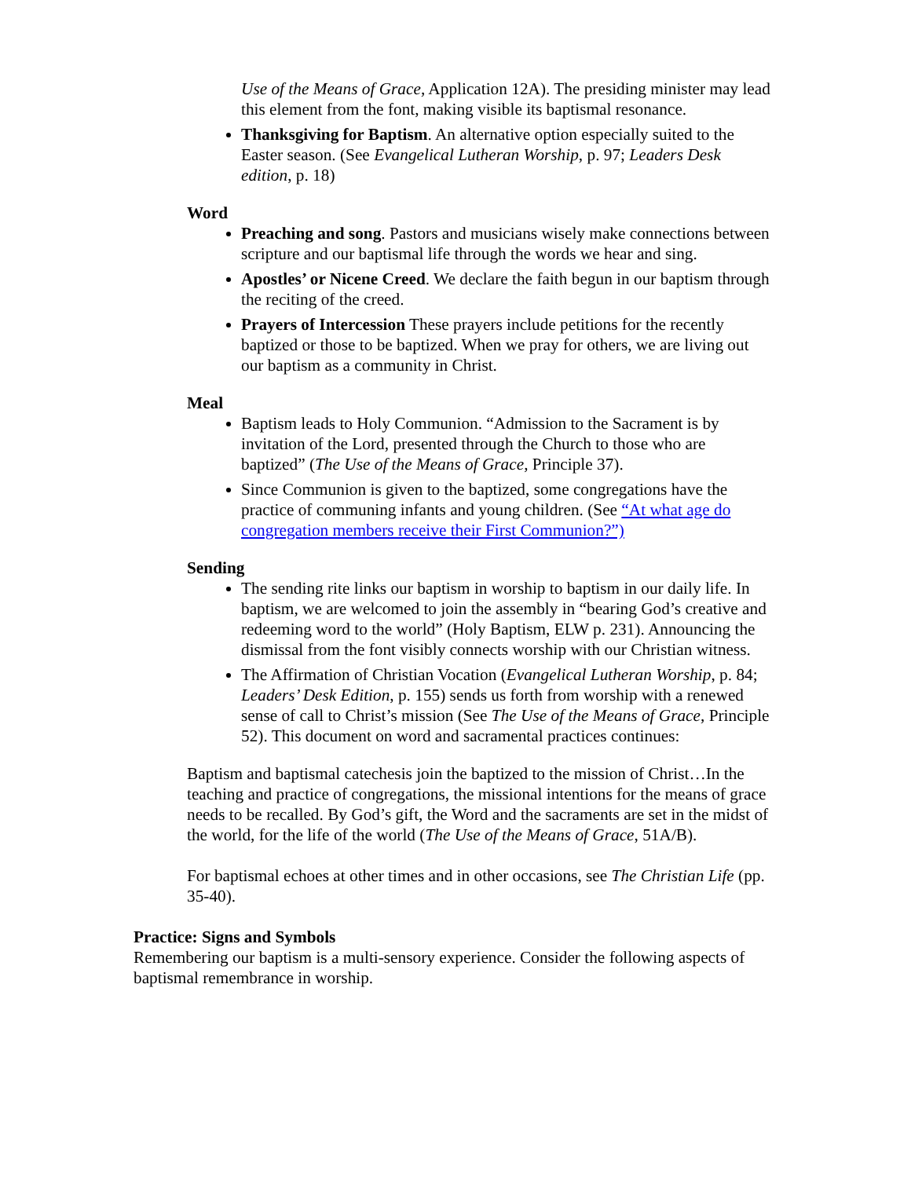Use of the Means of Grace, Application 12A). The presiding minister may lead this element from the font, making visible its baptismal resonance.
Thanksgiving for Baptism. An alternative option especially suited to the Easter season. (See Evangelical Lutheran Worship, p. 97; Leaders Desk edition, p. 18)
Word
Preaching and song. Pastors and musicians wisely make connections between scripture and our baptismal life through the words we hear and sing.
Apostles’ or Nicene Creed. We declare the faith begun in our baptism through the reciting of the creed.
Prayers of Intercession These prayers include petitions for the recently baptized or those to be baptized. When we pray for others, we are living out our baptism as a community in Christ.
Meal
Baptism leads to Holy Communion. “Admission to the Sacrament is by invitation of the Lord, presented through the Church to those who are baptized” (The Use of the Means of Grace, Principle 37).
Since Communion is given to the baptized, some congregations have the practice of communing infants and young children. (See “At what age do congregation members receive their First Communion?”)
Sending
The sending rite links our baptism in worship to baptism in our daily life. In baptism, we are welcomed to join the assembly in “bearing God’s creative and redeeming word to the world” (Holy Baptism, ELW p. 231). Announcing the dismissal from the font visibly connects worship with our Christian witness.
The Affirmation of Christian Vocation (Evangelical Lutheran Worship, p. 84; Leaders’ Desk Edition, p. 155) sends us forth from worship with a renewed sense of call to Christ’s mission (See The Use of the Means of Grace, Principle 52). This document on word and sacramental practices continues:
Baptism and baptismal catechesis join the baptized to the mission of Christ…In the teaching and practice of congregations, the missional intentions for the means of grace needs to be recalled. By God’s gift, the Word and the sacraments are set in the midst of the world, for the life of the world (The Use of the Means of Grace, 51A/B).
For baptismal echoes at other times and in other occasions, see The Christian Life (pp. 35-40).
Practice: Signs and Symbols
Remembering our baptism is a multi-sensory experience. Consider the following aspects of baptismal remembrance in worship.